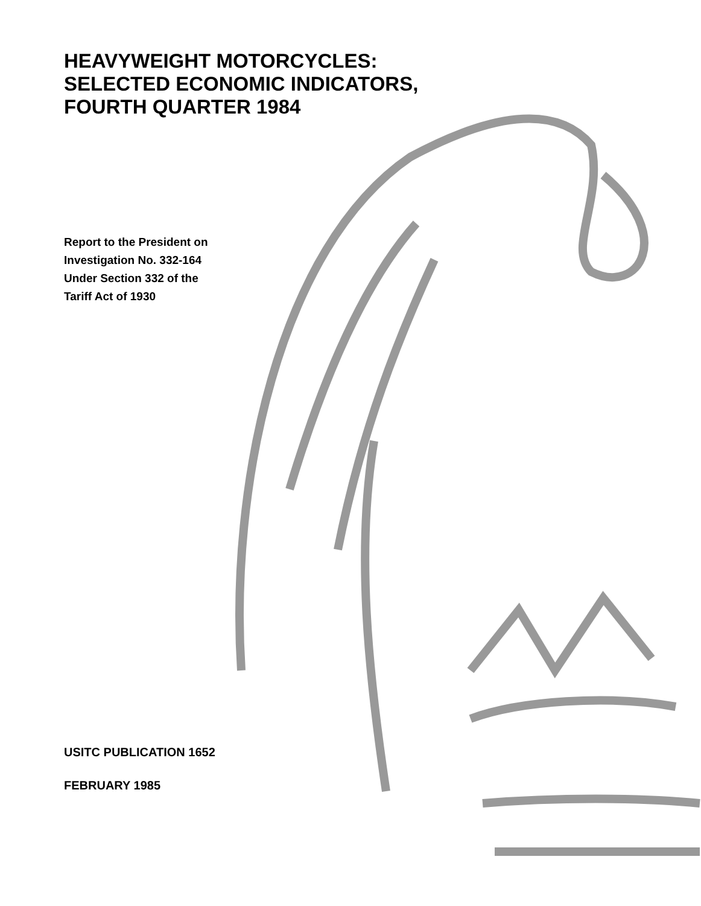HEAVYWEIGHT MOTORCYCLES:
SELECTED ECONOMIC INDICATORS,
FOURTH QUARTER 1984
Report to the President on
Investigation No. 332-164
Under Section 332 of the
Tariff Act of 1930
USITC PUBLICATION 1652
FEBRUARY 1985